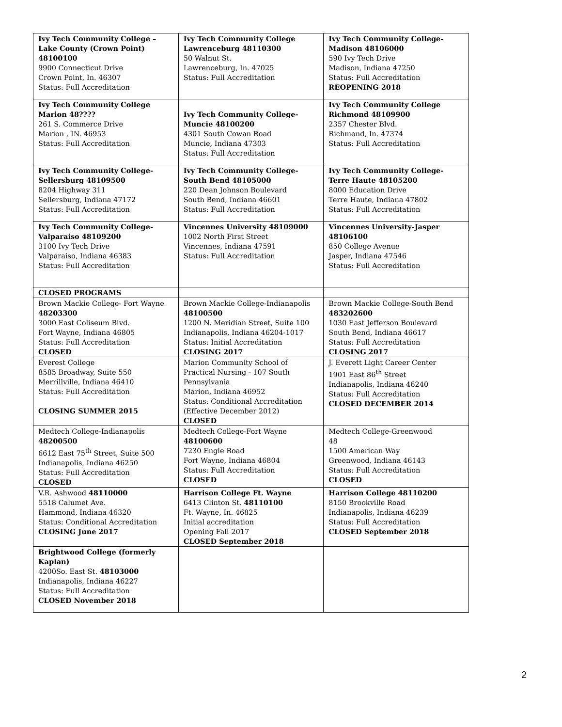| Ivy Tech Community College –Lake County (Crown Point) 48100100 9900 Connecticut Drive Crown Point, In. 46307 Status: Full Accreditation | Ivy Tech Community College Lawrenceburg 48110300 50 Walnut St. Lawrenceburg, In. 47025 Status: Full Accreditation | Ivy Tech Community College- Madison 48106000 590 Ivy Tech Drive Madison, Indiana 47250 Status: Full Accreditation REOPENING 2018 |
| Ivy Tech Community College Marion 48???? 261 S. Commerce Drive Marion , IN. 46953 Status: Full Accreditation | Ivy Tech Community College- Muncie 48100200 4301 South Cowan Road Muncie, Indiana 47303 Status: Full Accreditation | Ivy Tech Community College Richmond 48109900 2357 Chester Blvd. Richmond, In. 47374 Status: Full Accreditation |
| Ivy Tech Community College- Sellersburg 48109500 8204 Highway 311 Sellersburg, Indiana 47172 Status: Full Accreditation | Ivy Tech Community College- South Bend 48105000 220 Dean Johnson Boulevard South Bend, Indiana 46601 Status: Full Accreditation | Ivy Tech Community College- Terre Haute 48105200 8000 Education Drive Terre Haute, Indiana 47802 Status: Full Accreditation |
| Ivy Tech Community College- Valparaiso 48109200 3100 Ivy Tech Drive Valparaiso, Indiana 46383 Status: Full Accreditation | Vincennes University 48109000 1002 North First Street Vincennes, Indiana 47591 Status: Full Accreditation | Vincennes University-Jasper 48106100 850 College Avenue Jasper, Indiana 47546 Status: Full Accreditation |
| CLOSED PROGRAMS | | |
| Brown Mackie College- Fort Wayne 48203300 3000 East Coliseum Blvd. Fort Wayne, Indiana 46805 Status: Full Accreditation CLOSED | Brown Mackie College-Indianapolis 48100500 1200 N. Meridian Street, Suite 100 Indianapolis, Indiana 46204-1017 Status: Initial Accreditation CLOSING 2017 | Brown Mackie College-South Bend 483202600 1030 East Jefferson Boulevard South Bend, Indiana 46617 Status: Full Accreditation CLOSING 2017 |
| Everest College 8585 Broadway, Suite 550 Merrillville, Indiana 46410 Status: Full Accreditation CLOSING SUMMER 2015 | Marion Community School of Practical Nursing - 107 South Pennsylvania Marion, Indiana 46952 Status: Conditional Accreditation (Effective December 2012) CLOSED | J. Everett Light Career Center 1901 East 86<sup>th</sup> Street Indianapolis, Indiana 46240 Status: Full Accreditation CLOSED DECEMBER 2014 |
| Medtech College-Indianapolis 48200500 6612 East 75<sup>th</sup> Street, Suite 500 Indianapolis, Indiana 46250 Status: Full Accreditation CLOSED | Medtech College-Fort Wayne 48100600 7230 Engle Road Fort Wayne, Indiana 46804 Status: Full Accreditation CLOSED | Medtech College-Greenwood 48 1500 American Way Greenwood, Indiana 46143 Status: Full Accreditation CLOSED |
| V.R. Ashwood 48110000 5518 Calumet Ave. Hammond, Indiana 46320 Status: Conditional Accreditation CLOSING June 2017 | Harrison College Ft. Wayne 6413 Clinton St. 48110100 Ft. Wayne, In. 46825 Initial accreditation Opening Fall 2017 CLOSED September 2018 | Harrison College 48110200 8150 Brookville Road Indianapolis, Indiana 46239 Status: Full Accreditation CLOSED September 2018 |
| Brightwood College (formerly Kaplan) 4200So. East St. 48103000 Indianapolis, Indiana 46227 Status: Full Accreditation CLOSED November 2018 | | |
2